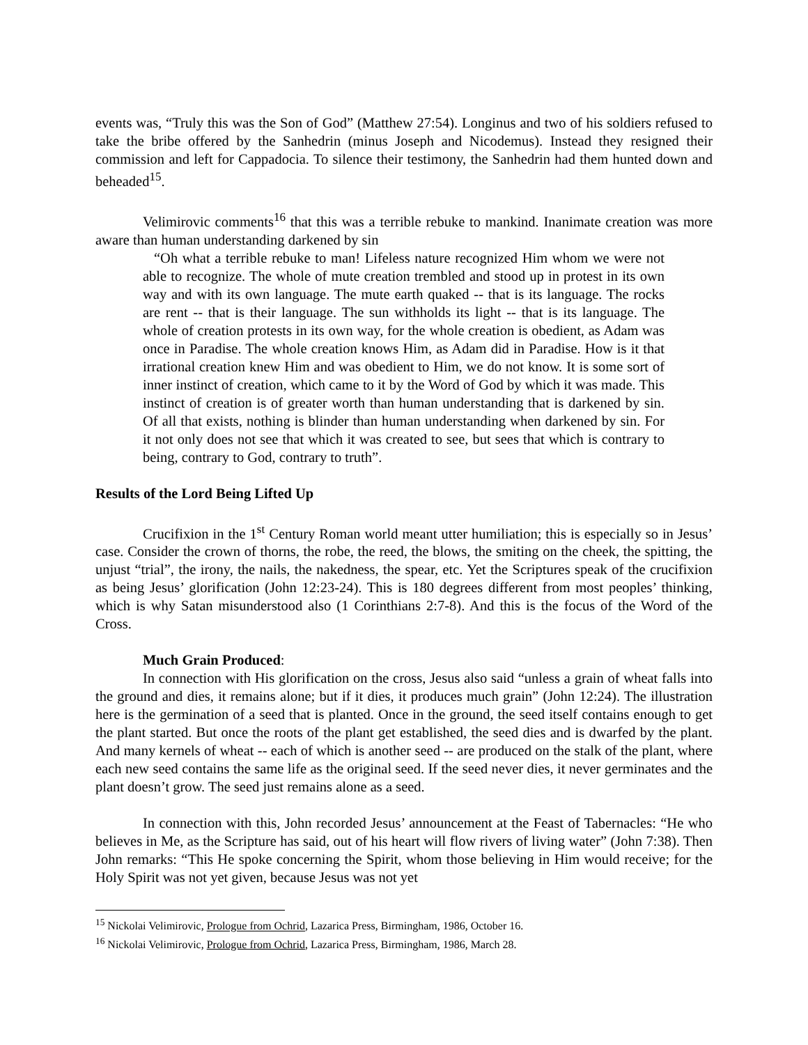events was, “Truly this was the Son of God” (Matthew 27:54). Longinus and two of his soldiers refused to take the bribe offered by the Sanhedrin (minus Joseph and Nicodemus). Instead they resigned their commission and left for Cappadocia. To silence their testimony, the Sanhedrin had them hunted down and beheaded<sup>15</sup>.
Velimirovic comments<sup>16</sup> that this was a terrible rebuke to mankind. Inanimate creation was more aware than human understanding darkened by sin
“Oh what a terrible rebuke to man! Lifeless nature recognized Him whom we were not able to recognize. The whole of mute creation trembled and stood up in protest in its own way and with its own language. The mute earth quaked -- that is its language. The rocks are rent -- that is their language. The sun withholds its light -- that is its language. The whole of creation protests in its own way, for the whole creation is obedient, as Adam was once in Paradise. The whole creation knows Him, as Adam did in Paradise. How is it that irrational creation knew Him and was obedient to Him, we do not know. It is some sort of inner instinct of creation, which came to it by the Word of God by which it was made. This instinct of creation is of greater worth than human understanding that is darkened by sin. Of all that exists, nothing is blinder than human understanding when darkened by sin. For it not only does not see that which it was created to see, but sees that which is contrary to being, contrary to God, contrary to truth”.
Results of the Lord Being Lifted Up
Crucifixion in the 1<sup>st</sup> Century Roman world meant utter humiliation; this is especially so in Jesus’ case. Consider the crown of thorns, the robe, the reed, the blows, the smiting on the cheek, the spitting, the unjust “trial”, the irony, the nails, the nakedness, the spear, etc. Yet the Scriptures speak of the crucifixion as being Jesus’ glorification (John 12:23-24). This is 180 degrees different from most peoples’ thinking, which is why Satan misunderstood also (1 Corinthians 2:7-8). And this is the focus of the Word of the Cross.
Much Grain Produced:
In connection with His glorification on the cross, Jesus also said “unless a grain of wheat falls into the ground and dies, it remains alone; but if it dies, it produces much grain” (John 12:24). The illustration here is the germination of a seed that is planted. Once in the ground, the seed itself contains enough to get the plant started. But once the roots of the plant get established, the seed dies and is dwarfed by the plant. And many kernels of wheat -- each of which is another seed -- are produced on the stalk of the plant, where each new seed contains the same life as the original seed. If the seed never dies, it never germinates and the plant doesn’t grow. The seed just remains alone as a seed.
In connection with this, John recorded Jesus’ announcement at the Feast of Tabernacles: “He who believes in Me, as the Scripture has said, out of his heart will flow rivers of living water” (John 7:38). Then John remarks: “This He spoke concerning the Spirit, whom those believing in Him would receive; for the Holy Spirit was not yet given, because Jesus was not yet
<sup>15</sup> Nickolai Velimirovic, Prologue from Ochrid, Lazarica Press, Birmingham, 1986, October 16.
<sup>16</sup> Nickolai Velimirovic, Prologue from Ochrid, Lazarica Press, Birmingham, 1986, March 28.